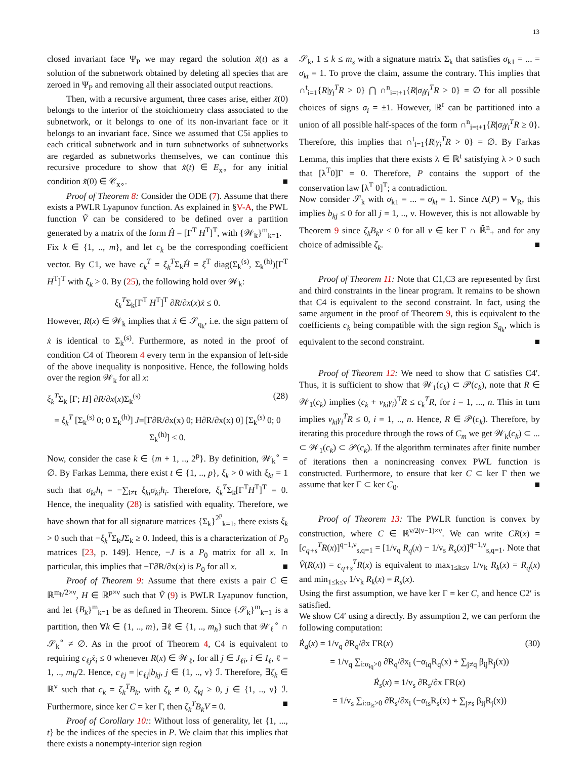13
closed invariant face Ψ<sub>P</sub> we may regard the solution x̃(t) as a solution of the subnetwork obtained by deleting all species that are zeroed in Ψ<sub>P</sub> and removing all their associated output reactions.
Then, with a recursive argument, three cases arise, either x̃(0) belongs to the interior of the stoichiometry class associated to the subnetwork, or it belongs to one of its non-invariant face or it belongs to an invariant face. Since we assumed that C5i applies to each critical subnetwork and in turn subnetworks of subnetworks are regarded as subnetworks themselves, we can continue this recursive procedure to show that x̃(t) ∈ E<sub>x∘</sub> for any initial condition x̃(0) ∈ 𝒞<sub>x∘</sub>. ■
Proof of Theorem 8: Consider the ODE (7). Assume that there exists a PWLR Lyapunov function. As explained in §V-A, the PWL function Ṽ can be considered to be defined over a partition generated by a matrix of the form Ĥ = [Γ<sup>T</sup> H<sup>T</sup>]<sup>T</sup>, with {𝒲<sub>k</sub>}<sup>m</sup><sub>k=1</sub>.
Fix k ∈ {1, .., m}, and let c<sub>k</sub> be the corresponding coefficient vector. By C1, we have c<sub>k</sub><sup>T</sup> = ξ<sub>k</sub><sup>T</sup>Σ<sub>k</sub>Ĥ = ξ<sup>T</sup> diag(Σ<sub>k</sub><sup>(s)</sup>, Σ<sub>k</sub><sup>(h)</sup>)[Γ<sup>T</sup> H<sup>T</sup>]<sup>T</sup> with ξ<sub>k</sub> > 0. By (25), the following hold over 𝒲<sub>k</sub>:
ξ<sub>k</sub><sup>T</sup>Σ<sub>k</sub>[Γ<sup>T</sup> H<sup>T</sup>]<sup>T</sup> ∂R/∂x(x)ẋ ≤ 0.
However, R(x) ∈ 𝒲<sub>k</sub> implies that ẋ ∈ 𝒮<sub>q<sub>k</sub></sub>, i.e. the sign pattern of ẋ is identical to Σ<sub>k</sub><sup>(s)</sup>. Furthermore, as noted in the proof of condition C4 of Theorem 4 every term in the expansion of left-side of the above inequality is nonpositive. Hence, the following holds over the region 𝒲<sub>k</sub> for all x:
ξ<sub>k</sub><sup>T</sup>Σ<sub>k</sub> [Γ; H] ∂R/∂x(x)Σ<sub>k</sub><sup>(s)</sup> (28)
= ξ<sub>k</sub><sup>T</sup> [Σ<sub>k</sub><sup>(s)</sup> 0; 0 Σ<sub>k</sub><sup>(h)</sup>] J=[Γ∂R/∂x(x) 0; H∂R/∂x(x) 0] [Σ<sub>k</sub><sup>(s)</sup> 0; 0 Σ<sub>k</sub><sup>(h)</sup>] ≤ 0.
Now, consider the case k ∈ {m + 1, .., 2<sup>p</sup>}. By definition, 𝒲<sub>k</sub><sup>∘</sup> = ∅. By Farkas Lemma, there exist t ∈ {1, .., p}, ξ<sub>k</sub> > 0 with ξ<sub>kt</sub> = 1 such that σ<sub>kt</sub>h<sub>t</sub> = −∑<sub>i≠t</sub> ξ<sub>ki</sub>σ<sub>ki</sub>h<sub>i</sub>. Therefore, ξ<sub>k</sub><sup>T</sup>Σ<sub>k</sub>[Γ<sup>T</sup>H<sup>T</sup>]<sup>T</sup> = 0. Hence, the inequality (28) is satisfied with equality. Therefore, we have shown that for all signature matrices {Σ<sub>k</sub>}<sup>2<sup>p</sup></sup><sub>k=1</sub>, there exists ξ<sub>k</sub> > 0 such that −ξ<sub>k</sub><sup>T</sup>Σ<sub>k</sub>JΣ<sub>k</sub> ≥ 0. Indeed, this is a characterization of P<sub>0</sub> matrices [23, p. 149]. Hence, −J is a P<sub>0</sub> matrix for all x. In particular, this implies that −Γ∂R/∂x(x) is P<sub>0</sub> for all x. ■
Proof of Theorem 9: Assume that there exists a pair C ∈ ℝ<sup>m<sub>h</sub>/2×ν</sup>, H ∈ ℝ<sup>p×ν</sup> such that Ṽ (9) is PWLR Lyapunov function, and let {B<sub>k</sub>}<sup>m</sup><sub>k=1</sub> be as defined in Theorem. Since {𝒮<sub>k</sub>}<sup>m</sup><sub>k=1</sub> is a partition, then ∀k ∈ {1, .., m}, ∃ℓ ∈ {1, .., m<sub>h</sub>} such that 𝒲<sub>ℓ</sub><sup>∘</sup> ∩ 𝒮<sub>k</sub><sup>∘</sup> ≠ ∅. As in the proof of Theorem 4, C4 is equivalent to requiring c<sub>ℓj</sub>ẋ<sub>i</sub> ≤ 0 whenever R(x) ∈ 𝒲<sub>ℓ</sub>, for all j ∈ J<sub>ℓi</sub>, i ∈ I<sub>ℓ</sub>, ℓ = 1, .., m<sub>h</sub>/2. Hence, c<sub>ℓj</sub> = |c<sub>ℓj</sub>|b<sub>kj</sub>, j ∈ {1, .., ν} ℐ. Therefore, ∃ζ<sub>k</sub> ∈ ℝ<sup>ν</sup> such that c<sub>k</sub> = ζ<sub>k</sub><sup>T</sup>B<sub>k</sub>, with ζ<sub>k</sub> ≠ 0, ζ<sub>kj</sub> ≥ 0, j ∈ {1, .., ν} ℐ. Furthermore, since ker C = ker Γ, then ζ<sub>k</sub><sup>T</sup>B<sub>k</sub>V = 0. ■
Proof of Corollary 10:: Without loss of generality, let {1, ..., t} be the indices of the species in P. We claim that this implies that there exists a nonempty-interior sign region
𝒮<sub>k</sub>, 1 ≤ k ≤ m<sub>s</sub> with a signature matrix Σ<sub>k</sub> that satisfies σ<sub>k1</sub> = ... = σ<sub>kt</sub> = 1. To prove the claim, assume the contrary. This implies that ∩<sup>t</sup><sub>i=1</sub>{R|γ<sub>i</sub><sup>T</sup>R > 0} ⋂ ∩<sup>n</sup><sub>i=t+1</sub>{R|σ<sub>i</sub>γ<sub>i</sub><sup>T</sup>R > 0} = ∅ for all possible choices of signs σ<sub>i</sub> = ±1. However, ℝ<sup>r</sup> can be partitioned into a union of all possible half-spaces of the form ∩<sup>n</sup><sub>i=t+1</sub>{R|σ<sub>i</sub>γ<sub>i</sub><sup>T</sup>R ≥ 0}. Therefore, this implies that ∩<sup>t</sup><sub>i=1</sub>{R|γ<sub>i</sub><sup>T</sup>R > 0} = ∅. By Farkas Lemma, this implies that there exists λ ∈ ℝ<sup>t</sup> satisfying λ > 0 such that [λ<sup>T</sup>0]Γ = 0. Therefore, P contains the support of the conservation law [λ<sup>T</sup> 0]<sup>T</sup>; a contradiction.
Now consider 𝒮<sub>k</sub> with σ<sub>k1</sub> = ... = σ<sub>kt</sub> = 1. Since Λ(P) = V<sub>R</sub>, this implies b<sub>kj</sub> ≤ 0 for all j = 1, .., ν. However, this is not allowable by Theorem 9 since ζ<sub>k</sub>B<sub>k</sub>v ≤ 0 for all v ∈ ker Γ ∩ ℝ̄<sup>n</sup><sub>+</sub> and for any choice of admissible ζ<sub>k</sub>. ■
Proof of Theorem 11: Note that C1,C3 are represented by first and third constraints in the linear program. It remains to be shown that C4 is equivalent to the second constraint. In fact, using the same argument in the proof of Theorem 9, this is equivalent to the coefficients c<sub>k</sub> being compatible with the sign region S<sub>q<sub>k</sub></sub>, which is equivalent to the second constraint. ■
Proof of Theorem 12: We need to show that C satisfies C4′. Thus, it is sufficient to show that 𝒲<sub>1</sub>(c<sub>k</sub>) ⊂ 𝒫(c<sub>k</sub>), note that R ∈ 𝒲<sub>1</sub>(c<sub>k</sub>) implies (c<sub>k</sub> + ν<sub>ki</sub>γ<sub>i</sub>)<sup>T</sup>R ≤ c<sub>k</sub><sup>T</sup>R, for i = 1, ..., n. This in turn implies ν<sub>ki</sub>γ<sub>i</sub><sup>T</sup>R ≤ 0, i = 1, .., n. Hence, R ∈ 𝒫(c<sub>k</sub>). Therefore, by iterating this procedure through the rows of C<sub>m</sub> we get 𝒲<sub>k</sub>(c<sub>k</sub>) ⊂ ... ⊂ 𝒲<sub>1</sub>(c<sub>k</sub>) ⊂ 𝒫(c<sub>k</sub>). If the algorithm terminates after finite number of iterations then a nonincreasing convex PWL function is constructed. Furthermore, to ensure that ker C ⊂ ker Γ then we assume that ker Γ ⊂ ker C<sub>0</sub>. ■
Proof of Theorem 13: The PWLR function is convex by construction, where C ∈ ℝ<sup>ν/2(ν−1)×ν</sup>. We can write CR(x) = [c<sub>q+s</sub><sup>T</sup>R(x)]<sup>q−1,ν</sup><sub>s,q=1</sub> = [1/v<sub>q</sub> R<sub>q</sub>(x) − 1/v<sub>s</sub> R<sub>s</sub>(x)]<sup>q−1,ν</sup><sub>s,q=1</sub>. Note that Ṽ(R(x)) = c<sub>q+s</sub><sup>T</sup>R(x) is equivalent to max<sub>1≤k≤ν</sub> 1/v<sub>k</sub> R<sub>k</sub>(x) = R<sub>q</sub>(x) and min<sub>1≤k≤ν</sub> 1/v<sub>k</sub> R<sub>k</sub>(x) = R<sub>s</sub>(x).
Using the first assumption, we have ker Γ = ker C, and hence C2′ is satisfied.
We show C4′ using a directly. By assumption 2, we can perform the following computation:
Ṙ<sub>q</sub>(x) = 1/v<sub>q</sub> ∂R<sub>q</sub>/∂x ΓR(x) (30)
= 1/v<sub>q</sub> ∑<sub>i:α<sub>iq</sub>>0</sub> ∂R<sub>q</sub>/∂x<sub>i</sub> (−α<sub>iq</sub>R<sub>q</sub>(x) + ∑<sub>j≠q</sub> β<sub>ij</sub>R<sub>j</sub>(x))
Ṙ<sub>s</sub>(x) = 1/v<sub>s</sub> ∂R<sub>s</sub>/∂x ΓR(x)
= 1/v<sub>s</sub> ∑<sub>i:α<sub>is</sub>>0</sub> ∂R<sub>s</sub>/∂x<sub>i</sub> (−α<sub>is</sub>R<sub>s</sub>(x) + ∑<sub>j≠s</sub> β<sub>ij</sub>R<sub>j</sub>(x))